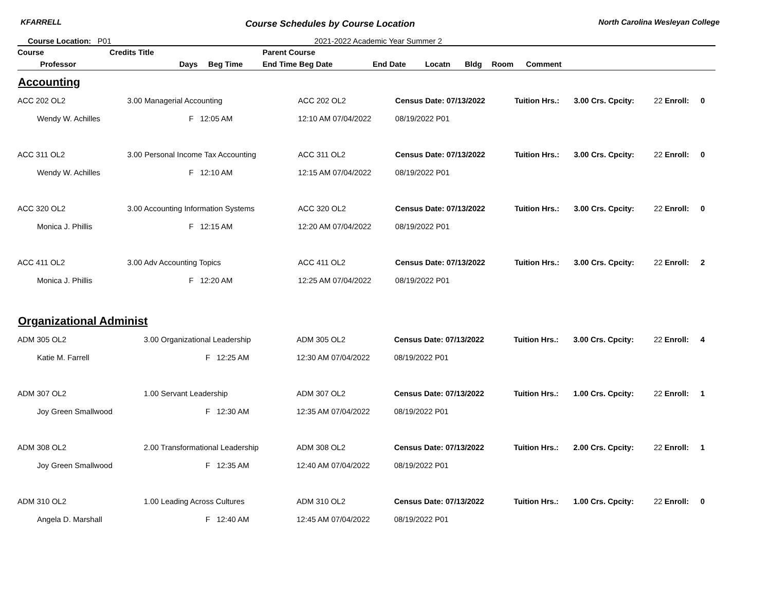KFARRELL Course Schedules by Course Location North Carolina Wesleyan College
Course Location: P01 2021-2022 Academic Year Summer 2
| Course | Credits Title | | | Parent Course | | | | | | |
| --- | --- | --- | --- | --- | --- | --- | --- | --- | --- | --- |
| Professor | | Days | Beg Time | End Time Beg Date | End Date | Locatn | Bldg | Room | Comment | |
Accounting
| ACC 202 OL2 | 3.00 Managerial Accounting | ACC 202 OL2 | Census Date: 07/13/2022 | Tuition Hrs.: | 3.00 Crs. Cpcity: | 22 Enroll: | 0 |
| Wendy W. Achilles | F 12:05 AM | 12:10 AM 07/04/2022 | 08/19/2022 P01 | | | | |
| ACC 311 OL2 | 3.00 Personal Income Tax Accounting | ACC 311 OL2 | Census Date: 07/13/2022 | Tuition Hrs.: | 3.00 Crs. Cpcity: | 22 Enroll: | 0 |
| Wendy W. Achilles | F 12:10 AM | 12:15 AM 07/04/2022 | 08/19/2022 P01 | | | | |
| ACC 320 OL2 | 3.00 Accounting Information Systems | ACC 320 OL2 | Census Date: 07/13/2022 | Tuition Hrs.: | 3.00 Crs. Cpcity: | 22 Enroll: | 0 |
| Monica J. Phillis | F 12:15 AM | 12:20 AM 07/04/2022 | 08/19/2022 P01 | | | | |
| ACC 411 OL2 | 3.00 Adv Accounting Topics | ACC 411 OL2 | Census Date: 07/13/2022 | Tuition Hrs.: | 3.00 Crs. Cpcity: | 22 Enroll: | 2 |
| Monica J. Phillis | F 12:20 AM | 12:25 AM 07/04/2022 | 08/19/2022 P01 | | | | |
Organizational Administ
| ADM 305 OL2 | 3.00 Organizational Leadership | ADM 305 OL2 | Census Date: 07/13/2022 | Tuition Hrs.: | 3.00 Crs. Cpcity: | 22 Enroll: | 4 |
| Katie M. Farrell | F 12:25 AM | 12:30 AM 07/04/2022 | 08/19/2022 P01 | | | | |
| ADM 307 OL2 | 1.00 Servant Leadership | ADM 307 OL2 | Census Date: 07/13/2022 | Tuition Hrs.: | 1.00 Crs. Cpcity: | 22 Enroll: | 1 |
| Joy Green Smallwood | F 12:30 AM | 12:35 AM 07/04/2022 | 08/19/2022 P01 | | | | |
| ADM 308 OL2 | 2.00 Transformational Leadership | ADM 308 OL2 | Census Date: 07/13/2022 | Tuition Hrs.: | 2.00 Crs. Cpcity: | 22 Enroll: | 1 |
| Joy Green Smallwood | F 12:35 AM | 12:40 AM 07/04/2022 | 08/19/2022 P01 | | | | |
| ADM 310 OL2 | 1.00 Leading Across Cultures | ADM 310 OL2 | Census Date: 07/13/2022 | Tuition Hrs.: | 1.00 Crs. Cpcity: | 22 Enroll: | 0 |
| Angela D. Marshall | F 12:40 AM | 12:45 AM 07/04/2022 | 08/19/2022 P01 | | | | |